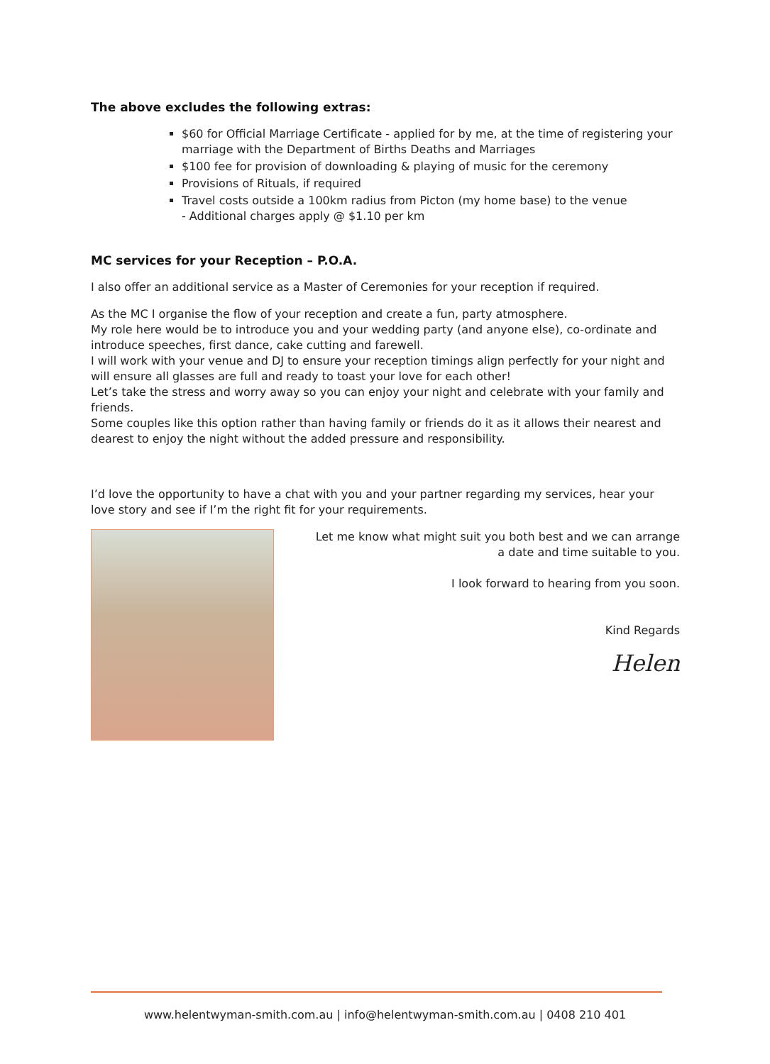The above excludes the following extras:
$60 for Official Marriage Certificate - applied for by me, at the time of registering your marriage with the Department of Births Deaths and Marriages
$100 fee for provision of downloading & playing of music for the ceremony
Provisions of Rituals, if required
Travel costs outside a 100km radius from Picton (my home base) to the venue
- Additional charges apply @ $1.10 per km
MC services for your Reception – P.O.A.
I also offer an additional service as a Master of Ceremonies for your reception if required.
As the MC I organise the flow of your reception and create a fun, party atmosphere.
My role here would be to introduce you and your wedding party (and anyone else), co-ordinate and introduce speeches, first dance, cake cutting and farewell.
I will work with your venue and DJ to ensure your reception timings align perfectly for your night and will ensure all glasses are full and ready to toast your love for each other!
Let’s take the stress and worry away so you can enjoy your night and celebrate with your family and friends.
Some couples like this option rather than having family or friends do it as it allows their nearest and dearest to enjoy the night without the added pressure and responsibility.
I’d love the opportunity to have a chat with you and your partner regarding my services, hear your love story and see if I’m the right fit for your requirements.
Let me know what might suit you both best and we can arrange
a date and time suitable to you.
I look forward to hearing from you soon.
Kind Regards
Helen
www.helentwyman-smith.com.au | info@helentwyman-smith.com.au | 0408 210 401